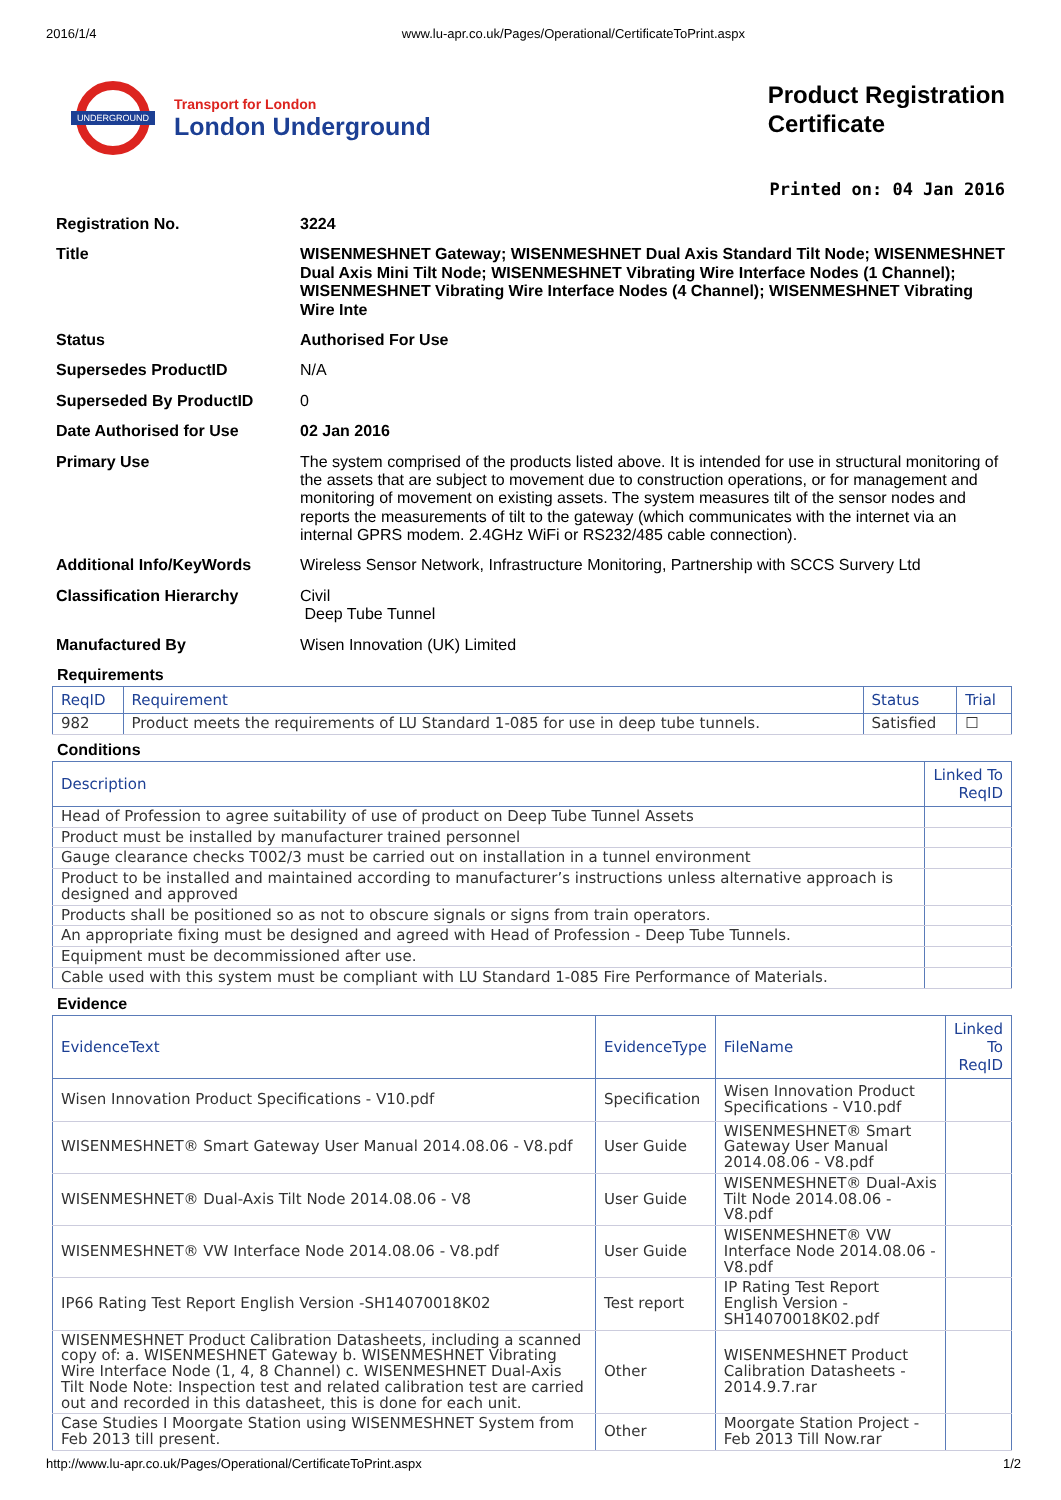2016/1/4 www.lu-apr.co.uk/Pages/Operational/CertificateToPrint.aspx
UNDERGROUND
Transport for London
London Underground
Product Registration
Certificate
Printed on: 04 Jan 2016
| Registration No. | 3224 |
| Title | WISENMESHNET Gateway; WISENMESHNET Dual Axis Standard Tilt Node; WISENMESHNET Dual Axis Mini Tilt Node; WISENMESHNET Vibrating Wire Interface Nodes (1 Channel); WISENMESHNET Vibrating Wire Interface Nodes (4 Channel); WISENMESHNET Vibrating Wire Inte |
| Status | Authorised For Use |
| Supersedes ProductID | N/A |
| Superseded By ProductID | 0 |
| Date Authorised for Use | 02 Jan 2016 |
| Primary Use | The system comprised of the products listed above. It is intended for use in structural monitoring of the assets that are subject to movement due to construction operations, or for management and monitoring of movement on existing assets. The system measures tilt of the sensor nodes and reports the measurements of tilt to the gateway (which communicates with the internet via an internal GPRS modem. 2.4GHz WiFi or RS232/485 cable connection). |
| Additional Info/KeyWords | Wireless Sensor Network, Infrastructure Monitoring, Partnership with SCCS Survery Ltd |
| Classification Hierarchy | Civil Deep Tube Tunnel |
| Manufactured By | Wisen Innovation (UK) Limited |
Requirements
| ReqID | Requirement | Status | Trial |
| --- | --- | --- | --- |
| 982 | Product meets the requirements of LU Standard 1-085 for use in deep tube tunnels. | Satisfied | ☐ |
Conditions
| Description | Linked To ReqID |
| --- | --- |
| Head of Profession to agree suitability of use of product on Deep Tube Tunnel Assets | |
| Product must be installed by manufacturer trained personnel | |
| Gauge clearance checks T002/3 must be carried out on installation in a tunnel environment | |
| Product to be installed and maintained according to manufacturer’s instructions unless alternative approach is designed and approved | |
| Products shall be positioned so as not to obscure signals or signs from train operators. | |
| An appropriate fixing must be designed and agreed with Head of Profession - Deep Tube Tunnels. | |
| Equipment must be decommissioned after use. | |
| Cable used with this system must be compliant with LU Standard 1-085 Fire Performance of Materials. | |
Evidence
| EvidenceText | EvidenceType | FileName | Linked To ReqID |
| --- | --- | --- | --- |
| Wisen Innovation Product Specifications - V10.pdf | Specification | Wisen Innovation Product Specifications - V10.pdf | |
| WISENMESHNET® Smart Gateway User Manual 2014.08.06 - V8.pdf | User Guide | WISENMESHNET® Smart Gateway User Manual 2014.08.06 - V8.pdf | |
| WISENMESHNET® Dual-Axis Tilt Node 2014.08.06 - V8 | User Guide | WISENMESHNET® Dual-Axis Tilt Node 2014.08.06 - V8.pdf | |
| WISENMESHNET® VW Interface Node 2014.08.06 - V8.pdf | User Guide | WISENMESHNET® VW Interface Node 2014.08.06 - V8.pdf | |
| IP66 Rating Test Report English Version -SH14070018K02 | Test report | IP Rating Test Report English Version -SH14070018K02.pdf | |
| WISENMESHNET Product Calibration Datasheets, including a scanned copy of: a. WISENMESHNET Gateway b. WISENMESHNET Vibrating Wire Interface Node (1, 4, 8 Channel) c. WISENMESHNET Dual-Axis Tilt Node Note: Inspection test and related calibration test are carried out and recorded in this datasheet, this is done for each unit. | Other | WISENMESHNET Product Calibration Datasheets - 2014.9.7.rar | |
| Case Studies I Moorgate Station using WISENMESHNET System from Feb 2013 till present. | Other | Moorgate Station Project - Feb 2013 Till Now.rar | |
http://www.lu-apr.co.uk/Pages/Operational/CertificateToPrint.aspx 1/2